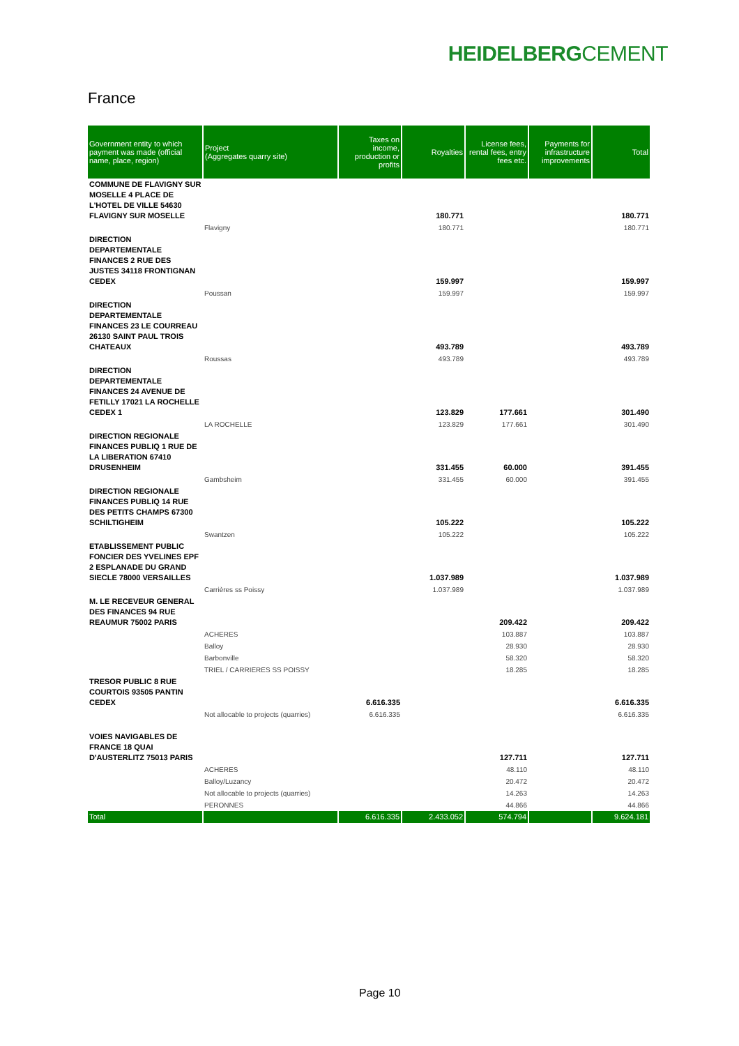HEIDELBERGCEMENT
France
| Government entity to which payment was made (official name, place, region) | Project (Aggregates quarry site) | Taxes on income, production or profits | Royalties | License fees, rental fees, entry fees etc. | Payments for infrastructure improvements | Total |
| --- | --- | --- | --- | --- | --- | --- |
| COMMUNE DE FLAVIGNY SUR MOSELLE 4 PLACE DE L'HOTEL DE VILLE 54630 FLAVIGNY SUR MOSELLE | | | 180.771 | | | 180.771 |
| | Flavigny | | 180.771 | | | 180.771 |
| DIRECTION DEPARTEMENTALE FINANCES 2 RUE DES JUSTES 34118 FRONTIGNAN CEDEX | | | 159.997 | | | 159.997 |
| | Poussan | | 159.997 | | | 159.997 |
| DIRECTION DEPARTEMENTALE FINANCES 23 LE COURREAU 26130 SAINT PAUL TROIS CHATEAUX | | | 493.789 | | | 493.789 |
| | Roussas | | 493.789 | | | 493.789 |
| DIRECTION DEPARTEMENTALE FINANCES 24 AVENUE DE FETILLY 17021 LA ROCHELLE CEDEX 1 | | | 123.829 | 177.661 | | 301.490 |
| | LA ROCHELLE | | 123.829 | 177.661 | | 301.490 |
| DIRECTION REGIONALE FINANCES PUBLIQ 1 RUE DE LA LIBERATION 67410 DRUSENHEIM | | | 331.455 | 60.000 | | 391.455 |
| | Gambsheim | | 331.455 | 60.000 | | 391.455 |
| DIRECTION REGIONALE FINANCES PUBLIQ 14 RUE DES PETITS CHAMPS 67300 SCHILTIGHEIM | | | 105.222 | | | 105.222 |
| | Swantzen | | 105.222 | | | 105.222 |
| ETABLISSEMENT PUBLIC FONCIER DES YVELINES EPF 2 ESPLANADE DU GRAND SIECLE 78000 VERSAILLES | | | 1.037.989 | | | 1.037.989 |
| | Carrières ss Poissy | | 1.037.989 | | | 1.037.989 |
| M. LE RECEVEUR GENERAL DES FINANCES 94 RUE REAUMUR 75002 PARIS | | | | 209.422 | | 209.422 |
| | ACHERES | | | 103.887 | | 103.887 |
| | Balloy | | | 28.930 | | 28.930 |
| | Barbonville | | | 58.320 | | 58.320 |
| | TRIEL / CARRIERES SS POISSY | | | 18.285 | | 18.285 |
| TRESOR PUBLIC 8 RUE COURTOIS 93505 PANTIN CEDEX | | 6.616.335 | | | | 6.616.335 |
| | Not allocable to projects (quarries) | 6.616.335 | | | | 6.616.335 |
| VOIES NAVIGABLES DE FRANCE 18 QUAI D'AUSTERLITZ 75013 PARIS | | | | 127.711 | | 127.711 |
| | ACHERES | | | 48.110 | | 48.110 |
| | Balloy/Luzancy | | | 20.472 | | 20.472 |
| | Not allocable to projects (quarries) | | | 14.263 | | 14.263 |
| | PERONNES | | | 44.866 | | 44.866 |
| Total | | 6.616.335 | 2.433.052 | 574.794 | | 9.624.181 |
Page 10